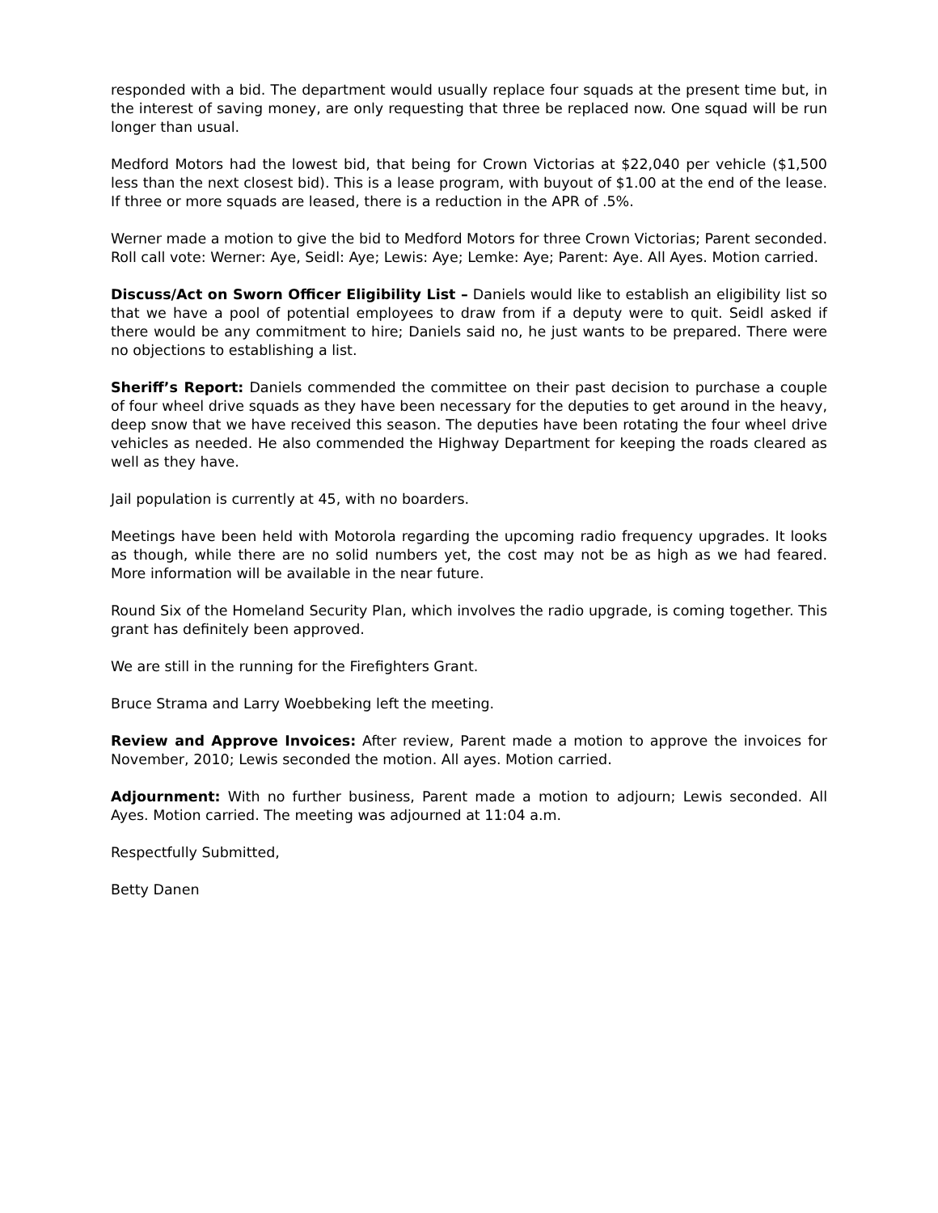responded with a bid. The department would usually replace four squads at the present time but, in the interest of saving money, are only requesting that three be replaced now. One squad will be run longer than usual.
Medford Motors had the lowest bid, that being for Crown Victorias at $22,040 per vehicle ($1,500 less than the next closest bid). This is a lease program, with buyout of $1.00 at the end of the lease. If three or more squads are leased, there is a reduction in the APR of .5%.
Werner made a motion to give the bid to Medford Motors for three Crown Victorias; Parent seconded. Roll call vote: Werner: Aye, Seidl: Aye; Lewis: Aye; Lemke: Aye; Parent: Aye. All Ayes. Motion carried.
Discuss/Act on Sworn Officer Eligibility List – Daniels would like to establish an eligibility list so that we have a pool of potential employees to draw from if a deputy were to quit. Seidl asked if there would be any commitment to hire; Daniels said no, he just wants to be prepared. There were no objections to establishing a list.
Sheriff’s Report: Daniels commended the committee on their past decision to purchase a couple of four wheel drive squads as they have been necessary for the deputies to get around in the heavy, deep snow that we have received this season. The deputies have been rotating the four wheel drive vehicles as needed. He also commended the Highway Department for keeping the roads cleared as well as they have.
Jail population is currently at 45, with no boarders.
Meetings have been held with Motorola regarding the upcoming radio frequency upgrades. It looks as though, while there are no solid numbers yet, the cost may not be as high as we had feared. More information will be available in the near future.
Round Six of the Homeland Security Plan, which involves the radio upgrade, is coming together. This grant has definitely been approved.
We are still in the running for the Firefighters Grant.
Bruce Strama and Larry Woebbeking left the meeting.
Review and Approve Invoices: After review, Parent made a motion to approve the invoices for November, 2010; Lewis seconded the motion. All ayes. Motion carried.
Adjournment: With no further business, Parent made a motion to adjourn; Lewis seconded. All Ayes. Motion carried. The meeting was adjourned at 11:04 a.m.
Respectfully Submitted,
Betty Danen